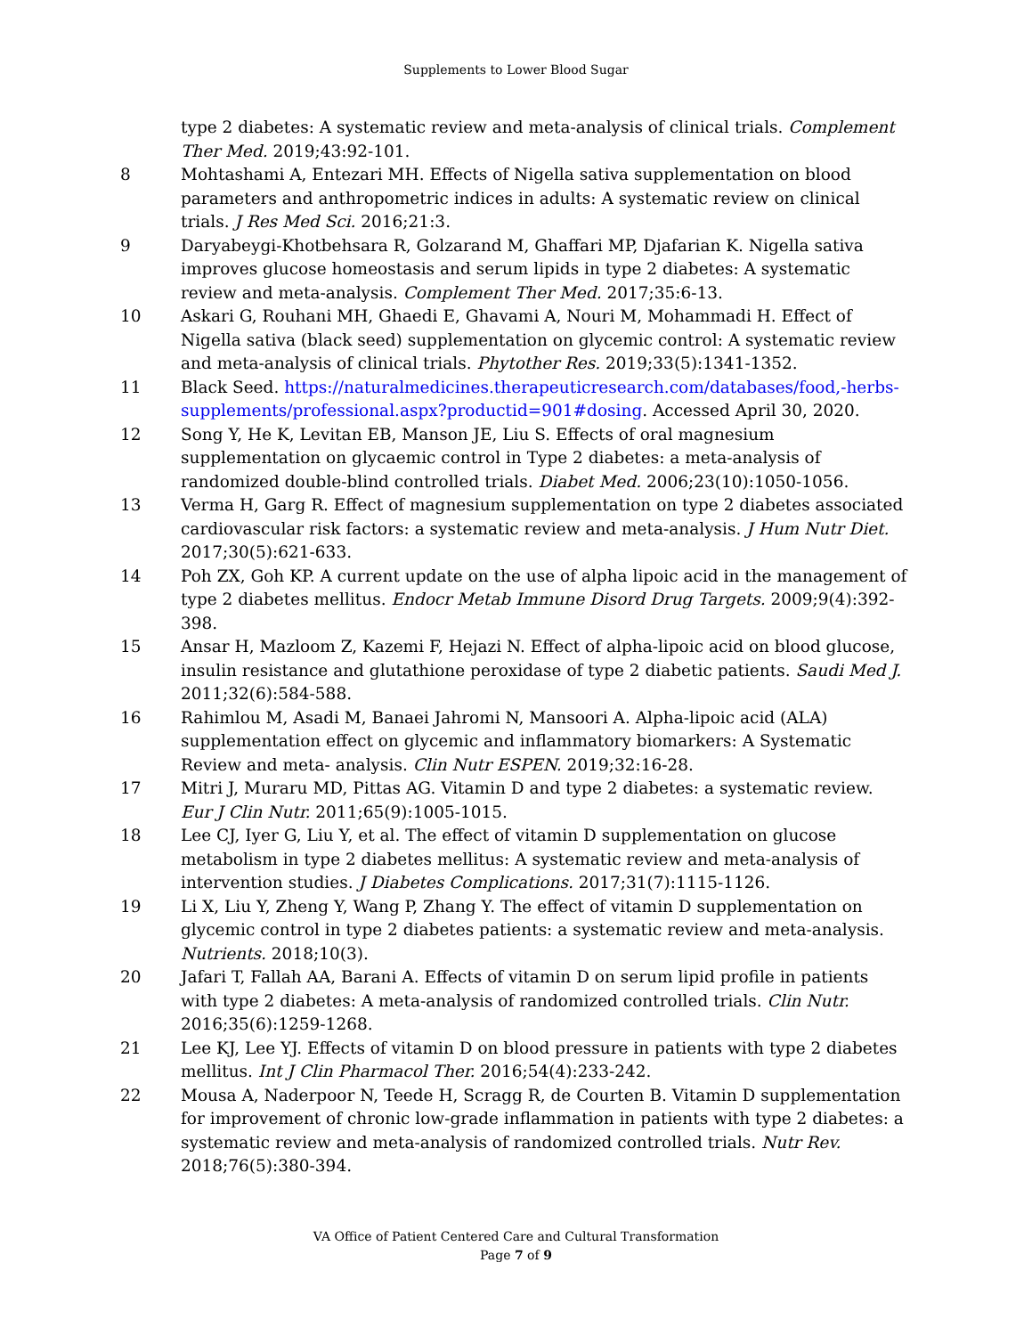Supplements to Lower Blood Sugar
type 2 diabetes: A systematic review and meta-analysis of clinical trials. Complement Ther Med. 2019;43:92-101.
8 Mohtashami A, Entezari MH. Effects of Nigella sativa supplementation on blood parameters and anthropometric indices in adults: A systematic review on clinical trials. J Res Med Sci. 2016;21:3.
9 Daryabeygi-Khotbehsara R, Golzarand M, Ghaffari MP, Djafarian K. Nigella sativa improves glucose homeostasis and serum lipids in type 2 diabetes: A systematic review and meta-analysis. Complement Ther Med. 2017;35:6-13.
10 Askari G, Rouhani MH, Ghaedi E, Ghavami A, Nouri M, Mohammadi H. Effect of Nigella sativa (black seed) supplementation on glycemic control: A systematic review and meta-analysis of clinical trials. Phytother Res. 2019;33(5):1341-1352.
11 Black Seed. https://naturalmedicines.therapeuticresearch.com/databases/food,-herbs-supplements/professional.aspx?productid=901#dosing. Accessed April 30, 2020.
12 Song Y, He K, Levitan EB, Manson JE, Liu S. Effects of oral magnesium supplementation on glycaemic control in Type 2 diabetes: a meta-analysis of randomized double-blind controlled trials. Diabet Med. 2006;23(10):1050-1056.
13 Verma H, Garg R. Effect of magnesium supplementation on type 2 diabetes associated cardiovascular risk factors: a systematic review and meta-analysis. J Hum Nutr Diet. 2017;30(5):621-633.
14 Poh ZX, Goh KP. A current update on the use of alpha lipoic acid in the management of type 2 diabetes mellitus. Endocr Metab Immune Disord Drug Targets. 2009;9(4):392-398.
15 Ansar H, Mazloom Z, Kazemi F, Hejazi N. Effect of alpha-lipoic acid on blood glucose, insulin resistance and glutathione peroxidase of type 2 diabetic patients. Saudi Med J. 2011;32(6):584-588.
16 Rahimlou M, Asadi M, Banaei Jahromi N, Mansoori A. Alpha-lipoic acid (ALA) supplementation effect on glycemic and inflammatory biomarkers: A Systematic Review and meta- analysis. Clin Nutr ESPEN. 2019;32:16-28.
17 Mitri J, Muraru MD, Pittas AG. Vitamin D and type 2 diabetes: a systematic review. Eur J Clin Nutr. 2011;65(9):1005-1015.
18 Lee CJ, Iyer G, Liu Y, et al. The effect of vitamin D supplementation on glucose metabolism in type 2 diabetes mellitus: A systematic review and meta-analysis of intervention studies. J Diabetes Complications. 2017;31(7):1115-1126.
19 Li X, Liu Y, Zheng Y, Wang P, Zhang Y. The effect of vitamin D supplementation on glycemic control in type 2 diabetes patients: a systematic review and meta-analysis. Nutrients. 2018;10(3).
20 Jafari T, Fallah AA, Barani A. Effects of vitamin D on serum lipid profile in patients with type 2 diabetes: A meta-analysis of randomized controlled trials. Clin Nutr. 2016;35(6):1259-1268.
21 Lee KJ, Lee YJ. Effects of vitamin D on blood pressure in patients with type 2 diabetes mellitus. Int J Clin Pharmacol Ther. 2016;54(4):233-242.
22 Mousa A, Naderpoor N, Teede H, Scragg R, de Courten B. Vitamin D supplementation for improvement of chronic low-grade inflammation in patients with type 2 diabetes: a systematic review and meta-analysis of randomized controlled trials. Nutr Rev. 2018;76(5):380-394.
VA Office of Patient Centered Care and Cultural Transformation
Page 7 of 9